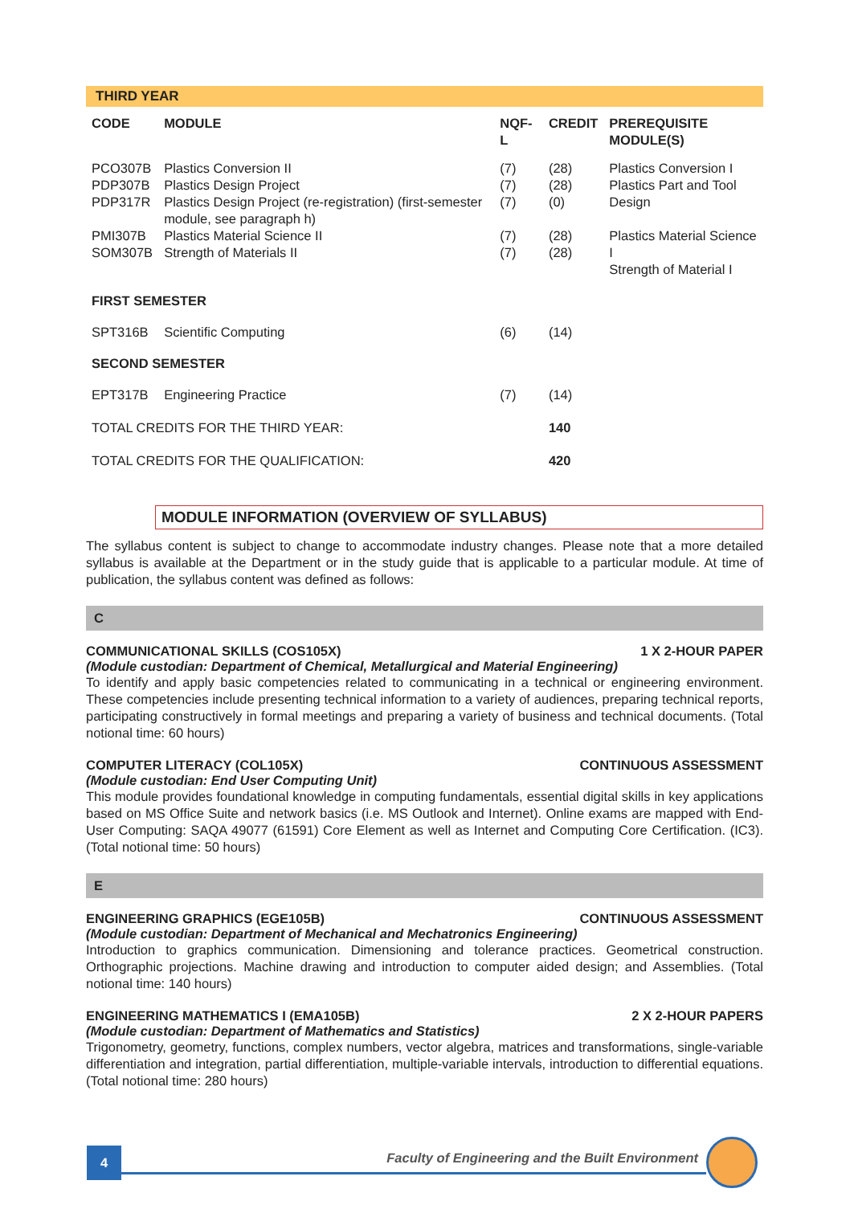THIRD YEAR
| CODE | MODULE | NQF-L | CREDIT | PREREQUISITE MODULE(S) |
| --- | --- | --- | --- | --- |
| PCO307B PDP307B PDP317R | Plastics Conversion II Plastics Design Project Plastics Design Project (re-registration) (first-semester module, see paragraph h) | (7) (7) (7) | (28) (28) (0) | Plastics Conversion I Plastics Part and Tool Design |
| PMI307B SOM307B | Plastics Material Science II Strength of Materials II | (7) (7) | (28) (28) | Plastics Material Science I Strength of Material I |
| FIRST SEMESTER | | | | |
| SPT316B | Scientific Computing | (6) | (14) | |
| SECOND SEMESTER | | | | |
| EPT317B | Engineering Practice | (7) | (14) | |
| TOTAL CREDITS FOR THE THIRD YEAR: | | | 140 | |
| TOTAL CREDITS FOR THE QUALIFICATION: | | | 420 | |
MODULE INFORMATION (OVERVIEW OF SYLLABUS)
The syllabus content is subject to change to accommodate industry changes. Please note that a more detailed syllabus is available at the Department or in the study guide that is applicable to a particular module. At time of publication, the syllabus content was defined as follows:
C
COMMUNICATIONAL SKILLS (COS105X) 1 X 2-HOUR PAPER
(Module custodian: Department of Chemical, Metallurgical and Material Engineering)
To identify and apply basic competencies related to communicating in a technical or engineering environment. These competencies include presenting technical information to a variety of audiences, preparing technical reports, participating constructively in formal meetings and preparing a variety of business and technical documents. (Total notional time: 60 hours)
COMPUTER LITERACY (COL105X) CONTINUOUS ASSESSMENT
(Module custodian: End User Computing Unit)
This module provides foundational knowledge in computing fundamentals, essential digital skills in key applications based on MS Office Suite and network basics (i.e. MS Outlook and Internet). Online exams are mapped with End-User Computing: SAQA 49077 (61591) Core Element as well as Internet and Computing Core Certification. (IC3). (Total notional time: 50 hours)
E
ENGINEERING GRAPHICS (EGE105B) CONTINUOUS ASSESSMENT
(Module custodian: Department of Mechanical and Mechatronics Engineering)
Introduction to graphics communication. Dimensioning and tolerance practices. Geometrical construction. Orthographic projections. Machine drawing and introduction to computer aided design; and Assemblies. (Total notional time: 140 hours)
ENGINEERING MATHEMATICS I (EMA105B) 2 X 2-HOUR PAPERS
(Module custodian: Department of Mathematics and Statistics)
Trigonometry, geometry, functions, complex numbers, vector algebra, matrices and transformations, single-variable differentiation and integration, partial differentiation, multiple-variable intervals, introduction to differential equations. (Total notional time: 280 hours)
4
Faculty of Engineering and the Built Environment